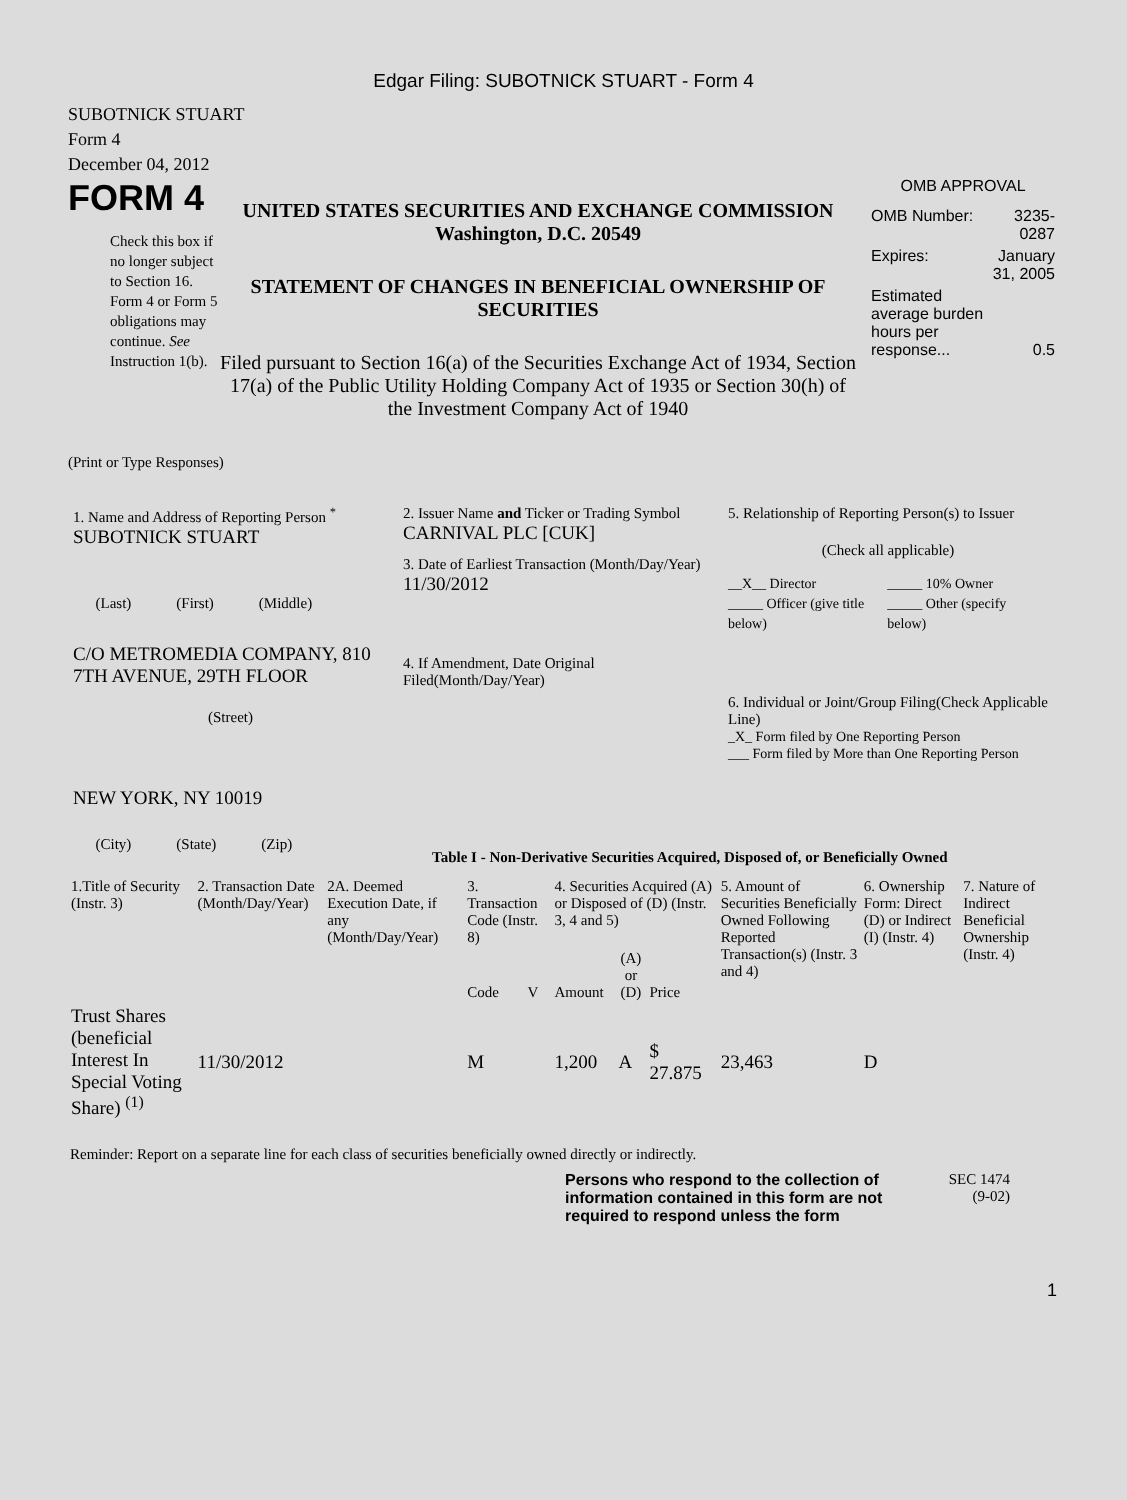Edgar Filing: SUBOTNICK STUART - Form 4
SUBOTNICK STUART
Form 4
December 04, 2012
FORM 4
Check this box if no longer subject to Section 16. Form 4 or Form 5 obligations may continue. See Instruction 1(b).
UNITED STATES SECURITIES AND EXCHANGE COMMISSION
Washington, D.C. 20549
STATEMENT OF CHANGES IN BENEFICIAL OWNERSHIP OF SECURITIES
Filed pursuant to Section 16(a) of the Securities Exchange Act of 1934, Section 17(a) of the Public Utility Holding Company Act of 1935 or Section 30(h) of the Investment Company Act of 1940
OMB APPROVAL
| OMB Number: | 3235-0287 |
| Expires: | January 31, 2005 |
| Estimated average burden hours per response... | 0.5 |
(Print or Type Responses)
1. Name and Address of Reporting Person <sup>*</sup>
SUBOTNICK STUART
(Last) (First) (Middle)
C/O METROMEDIA COMPANY, 810 7TH AVENUE, 29TH FLOOR
(Street)
NEW YORK, NY 10019
(City) (State) (Zip)
2. Issuer Name and Ticker or Trading Symbol
CARNIVAL PLC [CUK]
3. Date of Earliest Transaction (Month/Day/Year)
11/30/2012
4. If Amendment, Date Original Filed(Month/Day/Year)
5. Relationship of Reporting Person(s) to Issuer
(Check all applicable)
__X__ Director
_____ Officer (give title below)
_____ 10% Owner
_____ Other (specify below)
6. Individual or Joint/Group Filing(Check Applicable Line)
_X_ Form filed by One Reporting Person
___ Form filed by More than One Reporting Person
Table I - Non-Derivative Securities Acquired, Disposed of, or Beneficially Owned
| 1.Title of Security (Instr. 3) | 2. Transaction Date (Month/Day/Year) | 2A. Deemed Execution Date, if any (Month/Day/Year) | 3. Transaction Code (Instr. 8) | | 4. Securities Acquired (A) or Disposed of (D) (Instr. 3, 4 and 5) | | | 5. Amount of Securities Beneficially Owned Following Reported Transaction(s) (Instr. 3 and 4) | 6. Ownership Form: Direct (D) or Indirect (I) (Instr. 4) | 7. Nature of Indirect Beneficial Ownership (Instr. 4) |
| --- | --- | --- | --- | --- | --- | --- | --- | --- | --- | --- |
| | | | Code | V | Amount | (A) or (D) | Price | | | |
| Trust Shares (beneficial Interest In Special Voting Share) <sup>(1)</sup> | 11/30/2012 | | M | | 1,200 | A | $ 27.875 | 23,463 | D | |
Reminder: Report on a separate line for each class of securities beneficially owned directly or indirectly.
Persons who respond to the collection of information contained in this form are not required to respond unless the form
SEC 1474
(9-02)
1